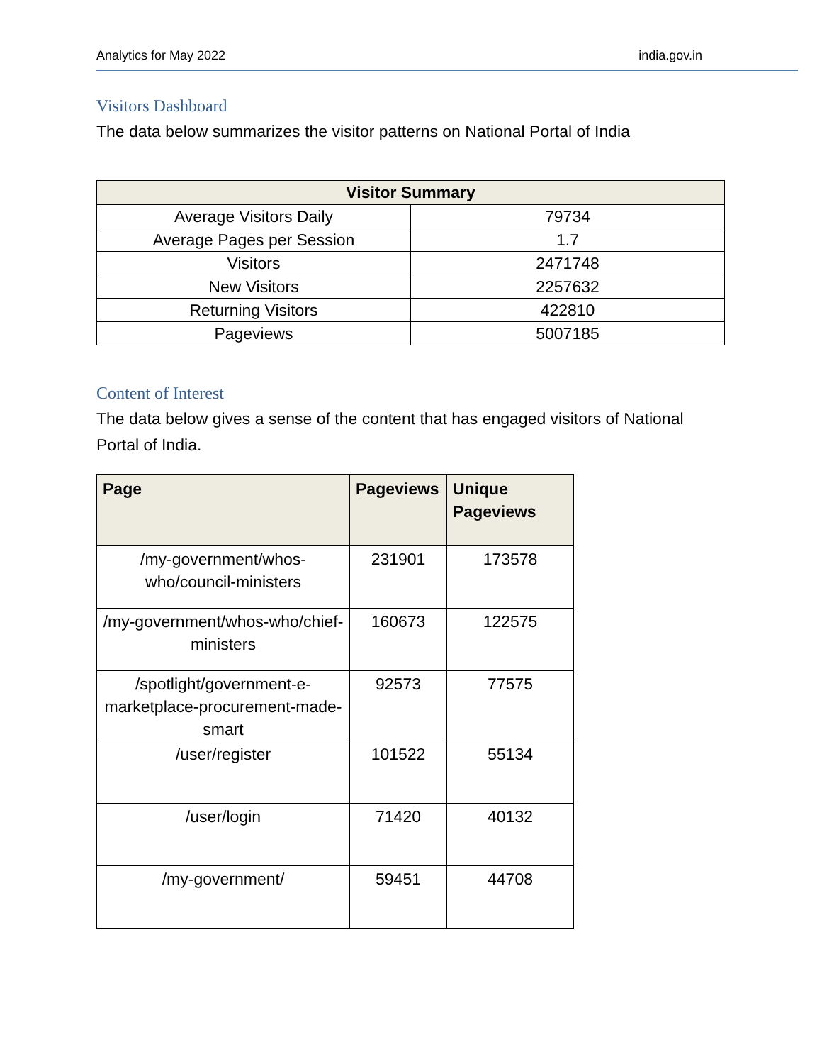Analytics for May 2022 india.gov.in
Visitors Dashboard
The data below summarizes the visitor patterns on National Portal of India
| Visitor Summary | |
| --- | --- |
| Average Visitors Daily | 79734 |
| Average Pages per Session | 1.7 |
| Visitors | 2471748 |
| New Visitors | 2257632 |
| Returning Visitors | 422810 |
| Pageviews | 5007185 |
Content of Interest
The data below gives a sense of the content that has engaged visitors of National Portal of India.
| Page | Pageviews | Unique Pageviews |
| --- | --- | --- |
| /my-government/whos-who/council-ministers | 231901 | 173578 |
| /my-government/whos-who/chief-ministers | 160673 | 122575 |
| /spotlight/government-e-marketplace-procurement-made-smart | 92573 | 77575 |
| /user/register | 101522 | 55134 |
| /user/login | 71420 | 40132 |
| /my-government/ | 59451 | 44708 |